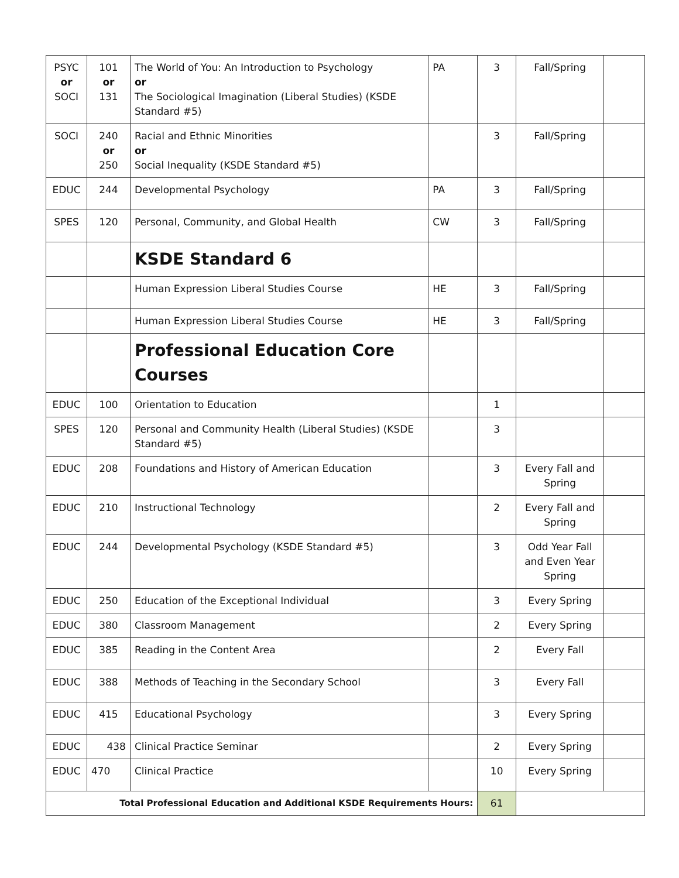| PSYC or SOCI | 101 or 131 | The World of You: An Introduction to Psychology or The Sociological Imagination (Liberal Studies) (KSDE Standard #5) | PA | 3 | Fall/Spring | |
| SOCI | 240 or 250 | Racial and Ethnic Minorities or Social Inequality (KSDE Standard #5) | | 3 | Fall/Spring | |
| EDUC | 244 | Developmental Psychology | PA | 3 | Fall/Spring | |
| SPES | 120 | Personal, Community, and Global Health | CW | 3 | Fall/Spring | |
| | | KSDE Standard 6 | | | | |
| | | Human Expression Liberal Studies Course | HE | 3 | Fall/Spring | |
| | | Human Expression Liberal Studies Course | HE | 3 | Fall/Spring | |
| | | Professional Education Core Courses | | | | |
| EDUC | 100 | Orientation to Education | | 1 | | |
| SPES | 120 | Personal and Community Health (Liberal Studies) (KSDE Standard #5) | | 3 | | |
| EDUC | 208 | Foundations and History of American Education | | 3 | Every Fall and Spring | |
| EDUC | 210 | Instructional Technology | | 2 | Every Fall and Spring | |
| EDUC | 244 | Developmental Psychology (KSDE Standard #5) | | 3 | Odd Year Fall and Even Year Spring | |
| EDUC | 250 | Education of the Exceptional Individual | | 3 | Every Spring | |
| EDUC | 380 | Classroom Management | | 2 | Every Spring | |
| EDUC | 385 | Reading in the Content Area | | 2 | Every Fall | |
| EDUC | 388 | Methods of Teaching in the Secondary School | | 3 | Every Fall | |
| EDUC | 415 | Educational Psychology | | 3 | Every Spring | |
| EDUC | 438 | Clinical Practice Seminar | | 2 | Every Spring | |
| EDUC | 470 | Clinical Practice | | 10 | Every Spring | |
| Total Professional Education and Additional KSDE Requirements Hours: | | | | 61 | | |